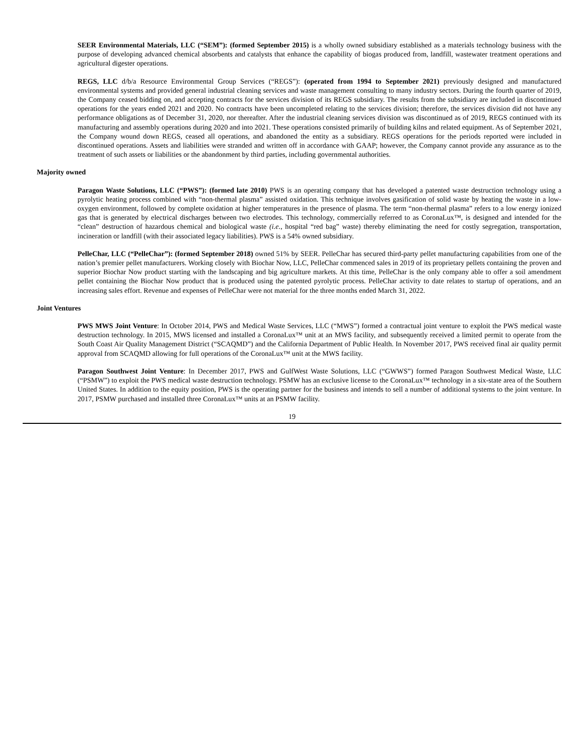SEER Environmental Materials, LLC (“SEM”): (formed September 2015) is a wholly owned subsidiary established as a materials technology business with the purpose of developing advanced chemical absorbents and catalysts that enhance the capability of biogas produced from, landfill, wastewater treatment operations and agricultural digester operations.
REGS, LLC d/b/a Resource Environmental Group Services (“REGS”): (operated from 1994 to September 2021) previously designed and manufactured environmental systems and provided general industrial cleaning services and waste management consulting to many industry sectors. During the fourth quarter of 2019, the Company ceased bidding on, and accepting contracts for the services division of its REGS subsidiary. The results from the subsidiary are included in discontinued operations for the years ended 2021 and 2020. No contracts have been uncompleted relating to the services division; therefore, the services division did not have any performance obligations as of December 31, 2020, nor thereafter. After the industrial cleaning services division was discontinued as of 2019, REGS continued with its manufacturing and assembly operations during 2020 and into 2021. These operations consisted primarily of building kilns and related equipment. As of September 2021, the Company wound down REGS, ceased all operations, and abandoned the entity as a subsidiary. REGS operations for the periods reported were included in discontinued operations. Assets and liabilities were stranded and written off in accordance with GAAP; however, the Company cannot provide any assurance as to the treatment of such assets or liabilities or the abandonment by third parties, including governmental authorities.
Majority owned
Paragon Waste Solutions, LLC (“PWS”): (formed late 2010) PWS is an operating company that has developed a patented waste destruction technology using a pyrolytic heating process combined with “non-thermal plasma” assisted oxidation. This technique involves gasification of solid waste by heating the waste in a low-oxygen environment, followed by complete oxidation at higher temperatures in the presence of plasma. The term “non-thermal plasma” refers to a low energy ionized gas that is generated by electrical discharges between two electrodes. This technology, commercially referred to as CoronaLux™, is designed and intended for the “clean” destruction of hazardous chemical and biological waste (i.e., hospital “red bag” waste) thereby eliminating the need for costly segregation, transportation, incineration or landfill (with their associated legacy liabilities). PWS is a 54% owned subsidiary.
PelleChar, LLC (“PelleChar”): (formed September 2018) owned 51% by SEER. PelleChar has secured third-party pellet manufacturing capabilities from one of the nation’s premier pellet manufacturers. Working closely with Biochar Now, LLC, PelleChar commenced sales in 2019 of its proprietary pellets containing the proven and superior Biochar Now product starting with the landscaping and big agriculture markets. At this time, PelleChar is the only company able to offer a soil amendment pellet containing the Biochar Now product that is produced using the patented pyrolytic process. PelleChar activity to date relates to startup of operations, and an increasing sales effort. Revenue and expenses of PelleChar were not material for the three months ended March 31, 2022.
Joint Ventures
PWS MWS Joint Venture: In October 2014, PWS and Medical Waste Services, LLC (“MWS”) formed a contractual joint venture to exploit the PWS medical waste destruction technology. In 2015, MWS licensed and installed a CoronaLux™ unit at an MWS facility, and subsequently received a limited permit to operate from the South Coast Air Quality Management District (“SCAQMD”) and the California Department of Public Health. In November 2017, PWS received final air quality permit approval from SCAQMD allowing for full operations of the CoronaLux™ unit at the MWS facility.
Paragon Southwest Joint Venture: In December 2017, PWS and GulfWest Waste Solutions, LLC (“GWWS”) formed Paragon Southwest Medical Waste, LLC (“PSMW”) to exploit the PWS medical waste destruction technology. PSMW has an exclusive license to the CoronaLux™ technology in a six-state area of the Southern United States. In addition to the equity position, PWS is the operating partner for the business and intends to sell a number of additional systems to the joint venture. In 2017, PSMW purchased and installed three CoronaLux™ units at an PSMW facility.
19